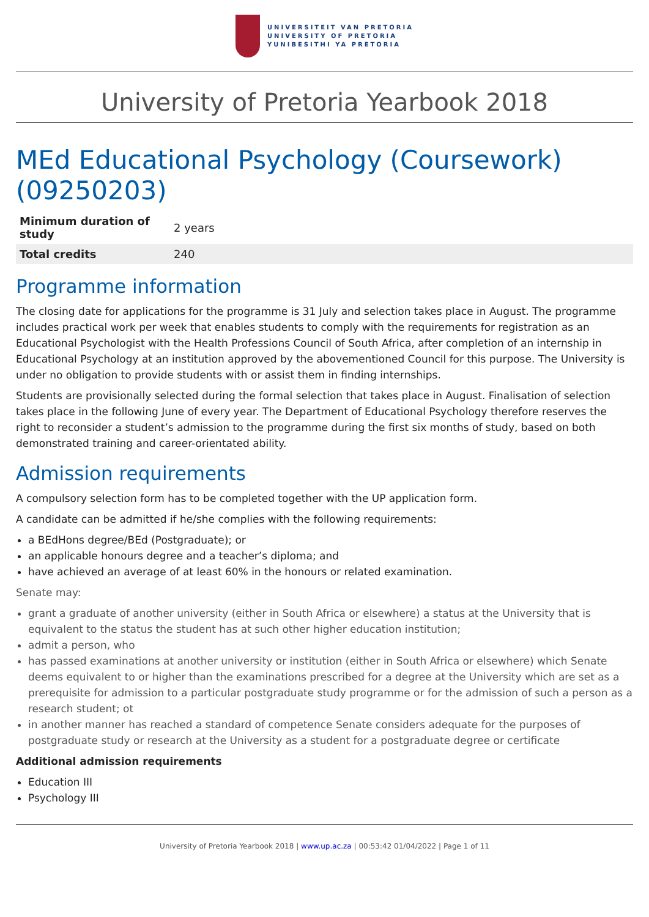UNIVERSITEIT VAN PRETORIA
UNIVERSITY OF PRETORIA
YUNIBESITHI YA PRETORIA
University of Pretoria Yearbook 2018
MEd Educational Psychology (Coursework) (09250203)
| Minimum duration of study | 2 years |
| Total credits | 240 |
Programme information
The closing date for applications for the programme is 31 July and selection takes place in August. The programme includes practical work per week that enables students to comply with the requirements for registration as an Educational Psychologist with the Health Professions Council of South Africa, after completion of an internship in Educational Psychology at an institution approved by the abovementioned Council for this purpose. The University is under no obligation to provide students with or assist them in finding internships.
Students are provisionally selected during the formal selection that takes place in August. Finalisation of selection takes place in the following June of every year. The Department of Educational Psychology therefore reserves the right to reconsider a student’s admission to the programme during the first six months of study, based on both demonstrated training and career-orientated ability.
Admission requirements
A compulsory selection form has to be completed together with the UP application form.
A candidate can be admitted if he/she complies with the following requirements:
a BEdHons degree/BEd (Postgraduate); or
an applicable honours degree and a teacher’s diploma; and
have achieved an average of at least 60% in the honours or related examination.
Senate may:
grant a graduate of another university (either in South Africa or elsewhere) a status at the University that is equivalent to the status the student has at such other higher education institution;
admit a person, who
has passed examinations at another university or institution (either in South Africa or elsewhere) which Senate deems equivalent to or higher than the examinations prescribed for a degree at the University which are set as a prerequisite for admission to a particular postgraduate study programme or for the admission of such a person as a research student; ot
in another manner has reached a standard of competence Senate considers adequate for the purposes of postgraduate study or research at the University as a student for a postgraduate degree or certificate
Additional admission requirements
Education III
Psychology III
University of Pretoria Yearbook 2018 | www.up.ac.za | 00:53:42 01/04/2022 | Page 1 of 11